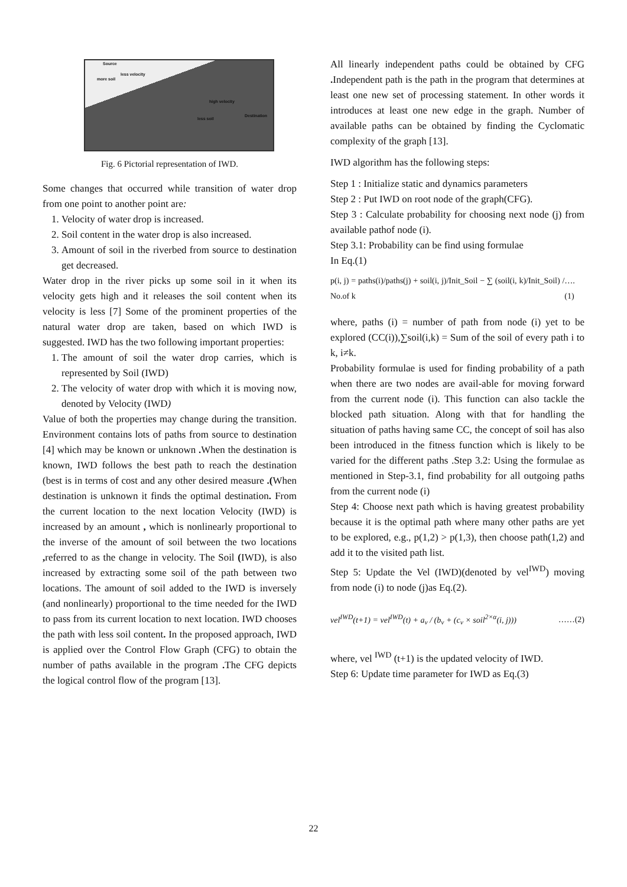Source
less velocity
more soil
high velocity
less soil
Destination
Fig. 6 Pictorial representation of IWD.
Some changes that occurred while transition of water drop from one point to another point are:
1. Velocity of water drop is increased.
2. Soil content in the water drop is also increased.
3. Amount of soil in the riverbed from source to destination get decreased.
Water drop in the river picks up some soil in it when its velocity gets high and it releases the soil content when its velocity is less [7] Some of the prominent properties of the natural water drop are taken, based on which IWD is suggested. IWD has the two following important properties:
1. The amount of soil the water drop carries, which is represented by Soil (IWD)
2. The velocity of water drop with which it is moving now, denoted by Velocity (IWD)
Value of both the properties may change during the transition. Environment contains lots of paths from source to destination [4] which may be known or unknown . When the destination is known, IWD follows the best path to reach the destination (best is in terms of cost and any other desired measure .(When destination is unknown it finds the optimal destination. From the current location to the next location Velocity (IWD) is increased by an amount , which is nonlinearly proportional to the inverse of the amount of soil between the two locations , referred to as the change in velocity. The Soil (IWD), is also increased by extracting some soil of the path between two locations. The amount of soil added to the IWD is inversely (and nonlinearly) proportional to the time needed for the IWD to pass from its current location to next location. IWD chooses the path with less soil content. In the proposed approach, IWD is applied over the Control Flow Graph (CFG) to obtain the number of paths available in the program . The CFG depicts the logical control flow of the program [13].
All linearly independent paths could be obtained by CFG . Independent path is the path in the program that determines at least one new set of processing statement. In other words it introduces at least one new edge in the graph. Number of available paths can be obtained by finding the Cyclomatic complexity of the graph [13].
IWD algorithm has the following steps:
Step 1 : Initialize static and dynamics parameters
Step 2 : Put IWD on root node of the graph(CFG).
Step 3 : Calculate probability for choosing next node (j) from available pathof node (i).
Step 3.1: Probability can be find using formulae
In Eq.(1)
p(i, j) = paths(i)/paths(j) + soil(i, j)/Init_Soil − ∑ (soil(i, k)/Init_Soil) / No.of k …. (1)
where, paths (i) = number of path from node (i) yet to be explored (CC(i)),∑soil(i,k) = Sum of the soil of every path i to k, i≠k.
Probability formulae is used for finding probability of a path when there are two nodes are avail-able for moving forward from the current node (i). This function can also tackle the blocked path situation. Along with that for handling the situation of paths having same CC, the concept of soil has also been introduced in the fitness function which is likely to be varied for the different paths .Step 3.2: Using the formulae as mentioned in Step-3.1, find probability for all outgoing paths from the current node (i)
Step 4: Choose next path which is having greatest probability because it is the optimal path where many other paths are yet to be explored, e.g., p(1,2) > p(1,3), then choose path(1,2) and add it to the visited path list.
Step 5: Update the Vel (IWD)(denoted by vel<sup>IWD</sup>) moving from node (i) to node (j)as Eq.(2).
vel<sup>IWD</sup>(t+1) = vel<sup>IWD</sup>(t) + a<sub>v</sub> / (b<sub>v</sub> + (c<sub>v</sub> × soil<sup>2×α</sup>(i, j))) ……(2)
where, vel <sup>IWD</sup> (t+1) is the updated velocity of IWD.
Step 6: Update time parameter for IWD as Eq.(3)
22